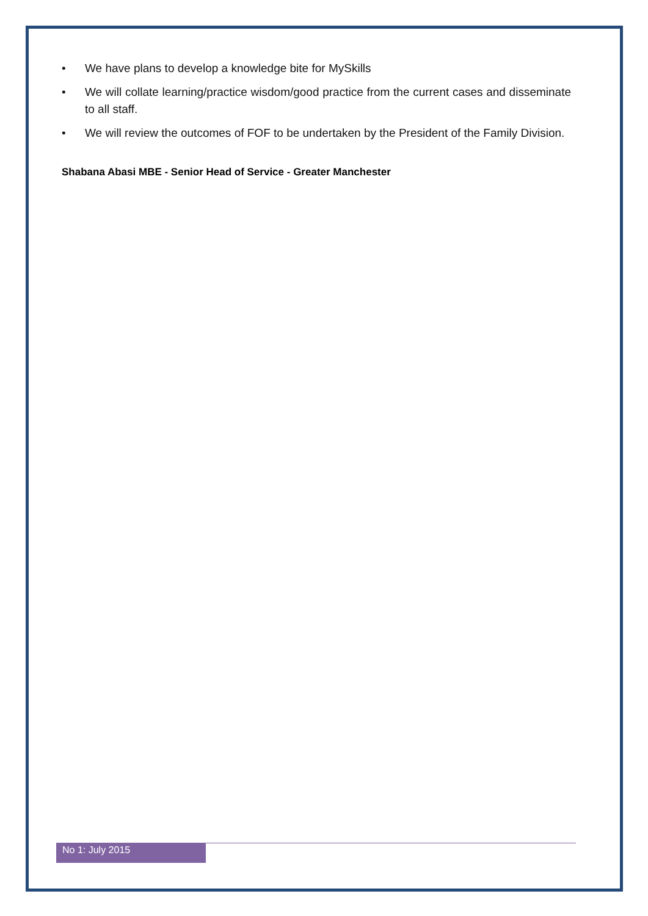• We have plans to develop a knowledge bite for MySkills
• We will collate learning/practice wisdom/good practice from the current cases and disseminate to all staff.
• We will review the outcomes of FOF to be undertaken by the President of the Family Division.
Shabana Abasi MBE - Senior Head of Service - Greater Manchester
No 1: July 2015